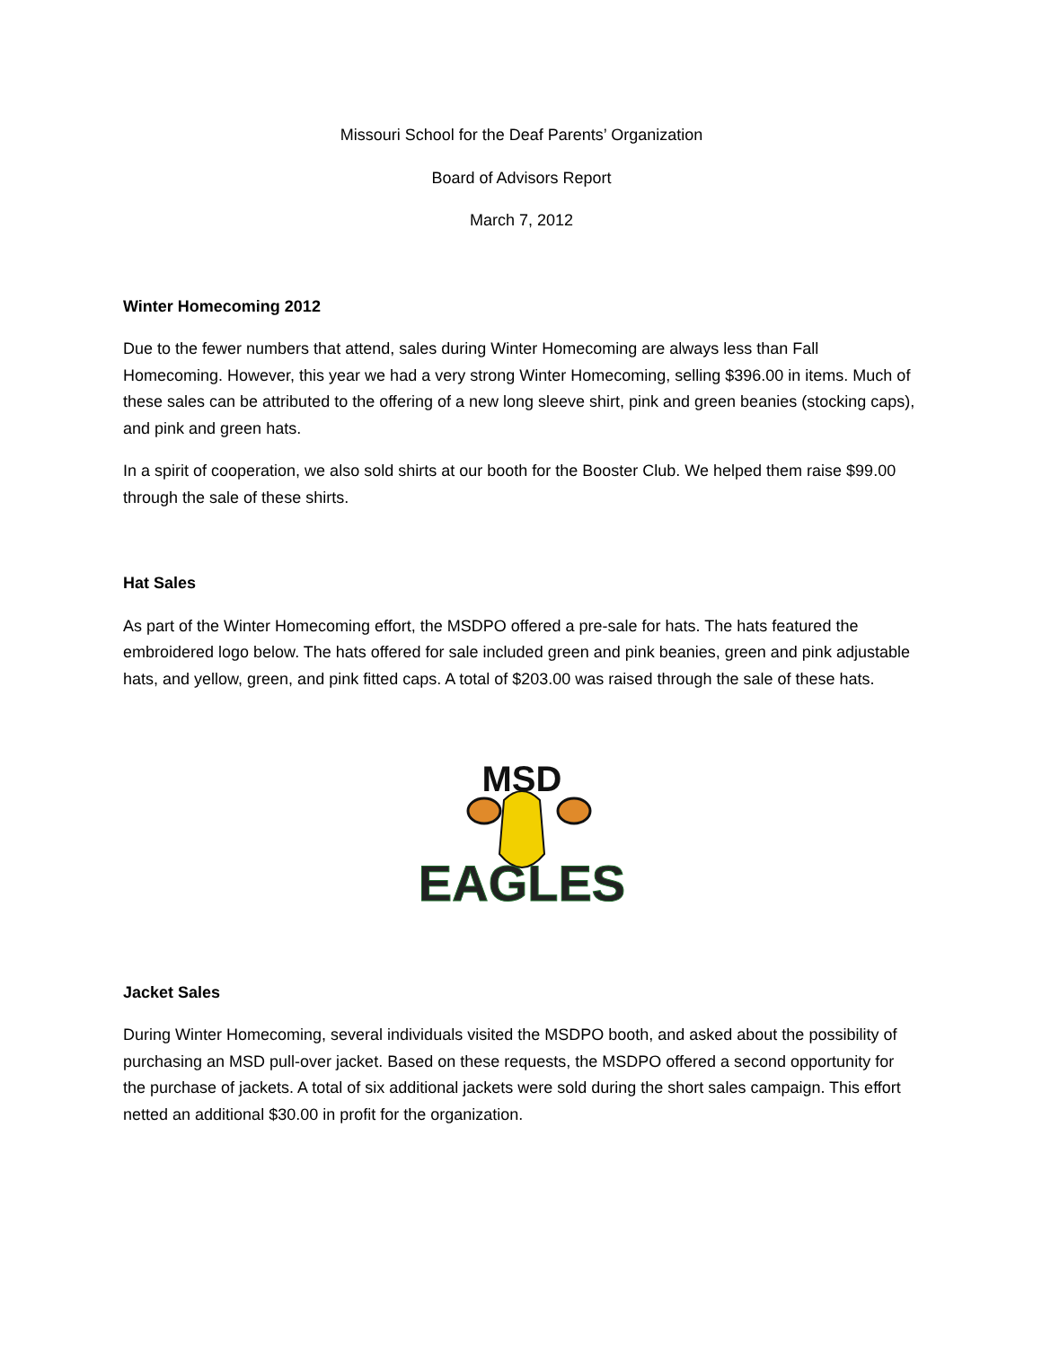Missouri School for the Deaf Parents’ Organization
Board of Advisors Report
March 7, 2012
Winter Homecoming 2012
Due to the fewer numbers that attend, sales during Winter Homecoming are always less than Fall Homecoming. However, this year we had a very strong Winter Homecoming, selling $396.00 in items. Much of these sales can be attributed to the offering of a new long sleeve shirt, pink and green beanies (stocking caps), and pink and green hats.
In a spirit of cooperation, we also sold shirts at our booth for the Booster Club. We helped them raise $99.00 through the sale of these shirts.
Hat Sales
As part of the Winter Homecoming effort, the MSDPO offered a pre-sale for hats. The hats featured the embroidered logo below. The hats offered for sale included green and pink beanies, green and pink adjustable hats, and yellow, green, and pink fitted caps. A total of $203.00 was raised through the sale of these hats.
MSD
EAGLES
Jacket Sales
During Winter Homecoming, several individuals visited the MSDPO booth, and asked about the possibility of purchasing an MSD pull-over jacket. Based on these requests, the MSDPO offered a second opportunity for the purchase of jackets. A total of six additional jackets were sold during the short sales campaign. This effort netted an additional $30.00 in profit for the organization.